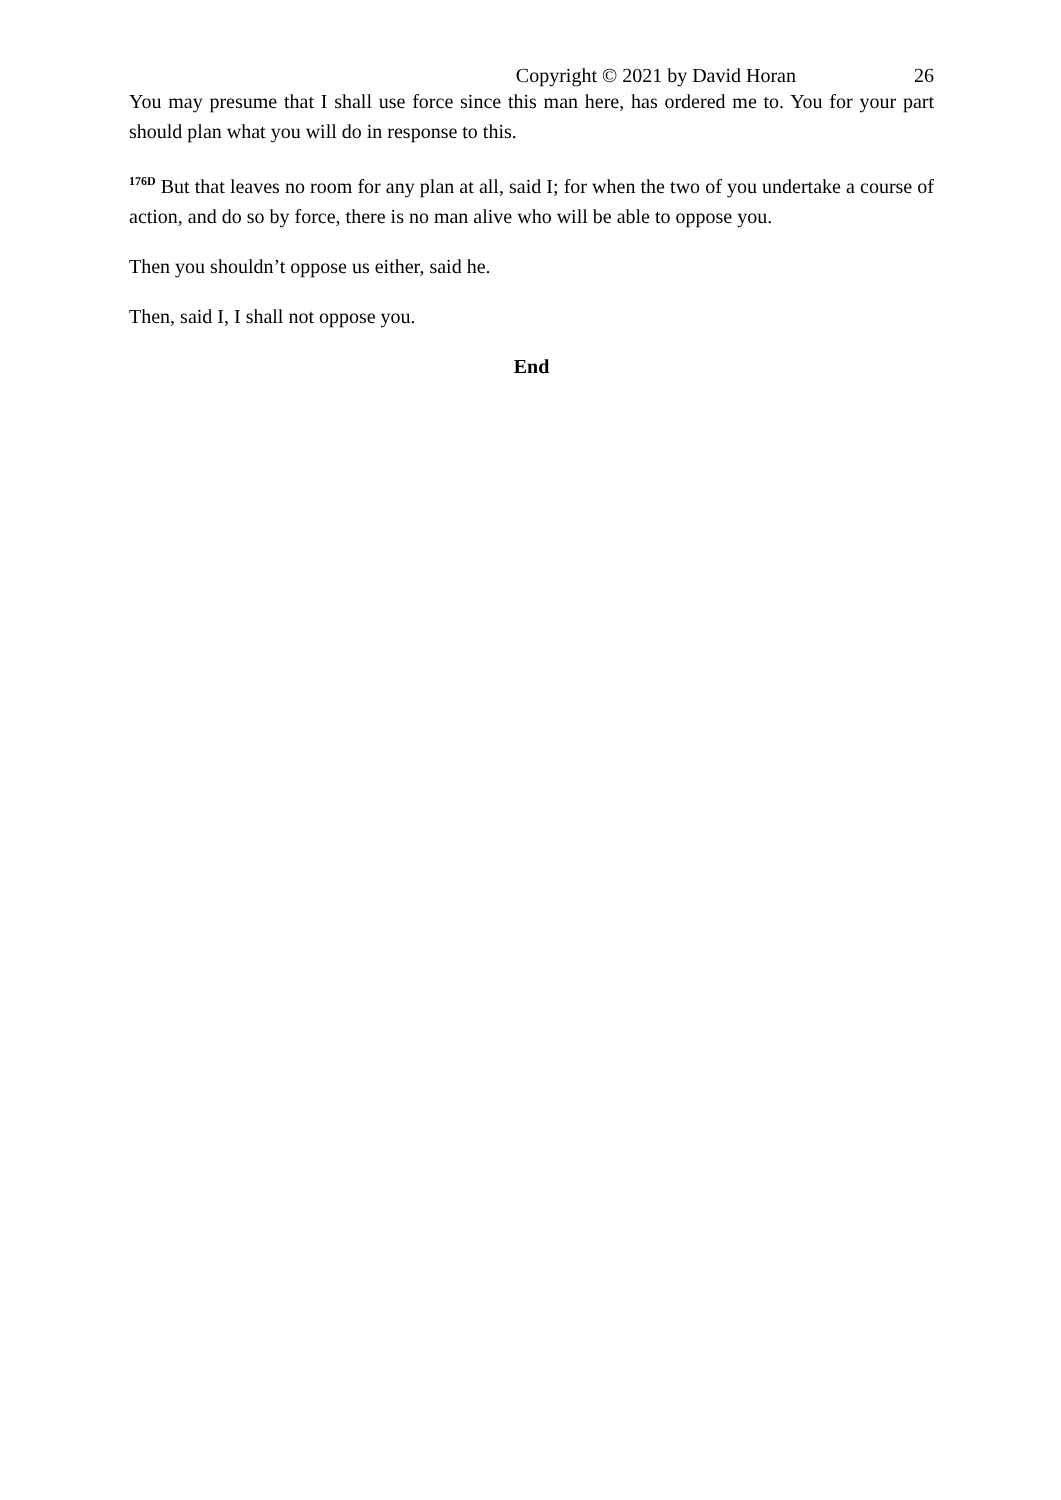Copyright © 2021 by David Horan 26
You may presume that I shall use force since this man here, has ordered me to. You for your part should plan what you will do in response to this.
<sup>176D</sup> But that leaves no room for any plan at all, said I; for when the two of you undertake a course of action, and do so by force, there is no man alive who will be able to oppose you.
Then you shouldn’t oppose us either, said he.
Then, said I, I shall not oppose you.
End